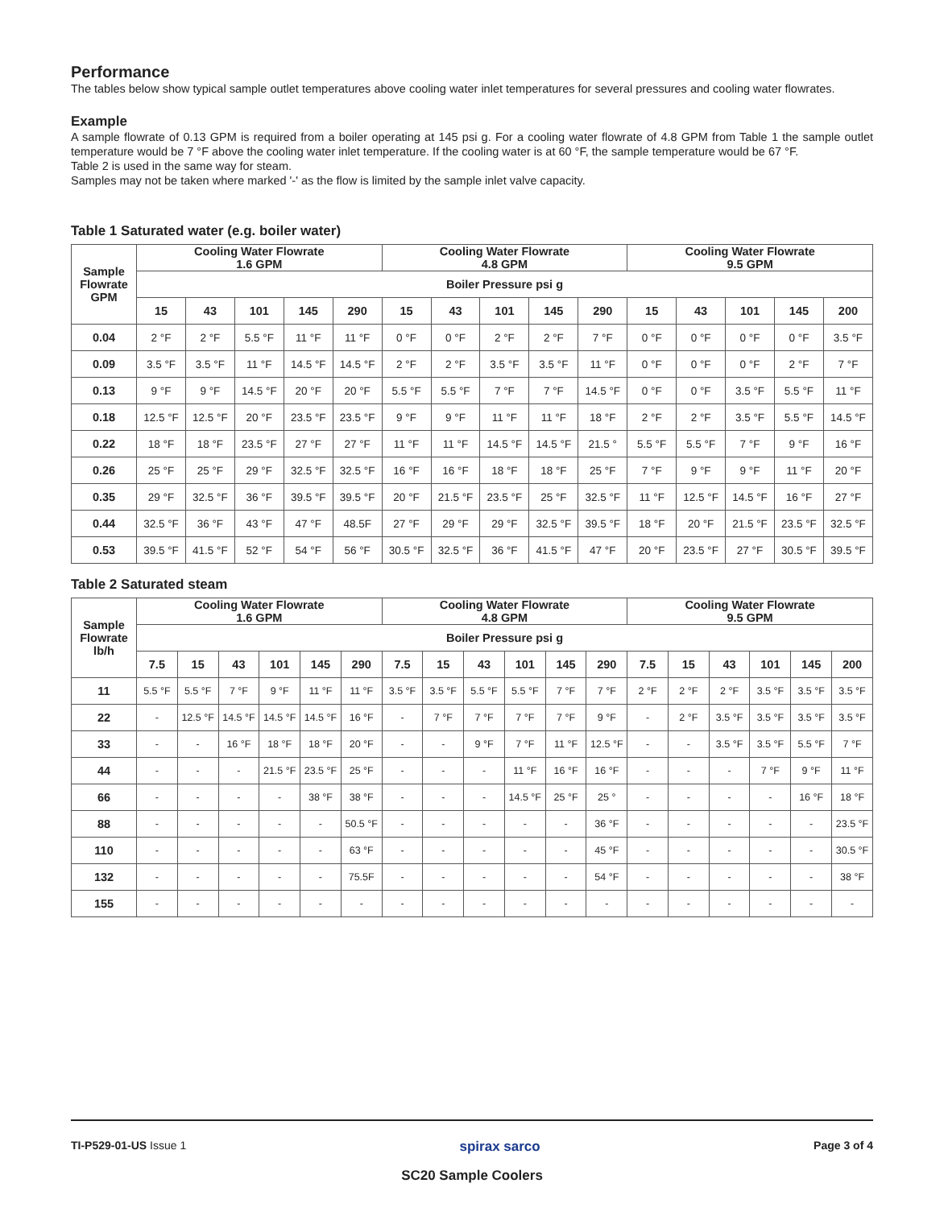Performance
The tables below show typical sample outlet temperatures above cooling water inlet temperatures for several pressures and cooling water flowrates.
Example
A sample flowrate of 0.13 GPM is required from a boiler operating at 145 psi g. For a cooling water flowrate of 4.8 GPM from Table 1 the sample outlet temperature would be 7 °F above the cooling water inlet temperature. If the cooling water is at 60 °F, the sample temperature would be 67 °F.
Table 2 is used in the same way for steam.
Samples may not be taken where marked '-' as the flow is limited by the sample inlet valve capacity.
Table 1 Saturated water (e.g. boiler water)
| Sample Flowrate GPM | Cooling Water Flowrate 1.6 GPM | | | | | Cooling Water Flowrate 4.8 GPM | | | | | Cooling Water Flowrate 9.5 GPM | | | | |
| --- | --- | --- | --- | --- | --- | --- | --- | --- | --- | --- | --- | --- | --- | --- | --- |
| | Boiler Pressure psi g | | | | | | | | | | | | | | |
| | 15 | 43 | 101 | 145 | 290 | 15 | 43 | 101 | 145 | 290 | 15 | 43 | 101 | 145 | 200 |
| 0.04 | 2 °F | 2 °F | 5.5 °F | 11 °F | 11 °F | 0 °F | 0 °F | 2 °F | 2 °F | 7 °F | 0 °F | 0 °F | 0 °F | 0 °F | 3.5 °F |
| 0.09 | 3.5 °F | 3.5 °F | 11 °F | 14.5 °F | 14.5 °F | 2 °F | 2 °F | 3.5 °F | 3.5 °F | 11 °F | 0 °F | 0 °F | 0 °F | 2 °F | 7 °F |
| 0.13 | 9 °F | 9 °F | 14.5 °F | 20 °F | 20 °F | 5.5 °F | 5.5 °F | 7 °F | 7 °F | 14.5 °F | 0 °F | 0 °F | 3.5 °F | 5.5 °F | 11 °F |
| 0.18 | 12.5 °F | 12.5 °F | 20 °F | 23.5 °F | 23.5 °F | 9 °F | 9 °F | 11 °F | 11 °F | 18 °F | 2 °F | 2 °F | 3.5 °F | 5.5 °F | 14.5 °F |
| 0.22 | 18 °F | 18 °F | 23.5 °F | 27 °F | 27 °F | 11 °F | 11 °F | 14.5 °F | 14.5 °F | 21.5 ° | 5.5 °F | 5.5 °F | 7 °F | 9 °F | 16 °F |
| 0.26 | 25 °F | 25 °F | 29 °F | 32.5 °F | 32.5 °F | 16 °F | 16 °F | 18 °F | 18 °F | 25 °F | 7 °F | 9 °F | 9 °F | 11 °F | 20 °F |
| 0.35 | 29 °F | 32.5 °F | 36 °F | 39.5 °F | 39.5 °F | 20 °F | 21.5 °F | 23.5 °F | 25 °F | 32.5 °F | 11 °F | 12.5 °F | 14.5 °F | 16 °F | 27 °F |
| 0.44 | 32.5 °F | 36 °F | 43 °F | 47 °F | 48.5F | 27 °F | 29 °F | 29 °F | 32.5 °F | 39.5 °F | 18 °F | 20 °F | 21.5 °F | 23.5 °F | 32.5 °F |
| 0.53 | 39.5 °F | 41.5 °F | 52 °F | 54 °F | 56 °F | 30.5 °F | 32.5 °F | 36 °F | 41.5 °F | 47 °F | 20 °F | 23.5 °F | 27 °F | 30.5 °F | 39.5 °F |
Table 2 Saturated steam
| Sample Flowrate lb/h | Cooling Water Flowrate 1.6 GPM | | | | | | Cooling Water Flowrate 4.8 GPM | | | | | | Cooling Water Flowrate 9.5 GPM | | | | | |
| --- | --- | --- | --- | --- | --- | --- | --- | --- | --- | --- | --- | --- | --- | --- | --- | --- | --- | --- |
| | Boiler Pressure psi g | | | | | | | | | | | | | | | | | |
| | 7.5 | 15 | 43 | 101 | 145 | 290 | 7.5 | 15 | 43 | 101 | 145 | 290 | 7.5 | 15 | 43 | 101 | 145 | 200 |
| 11 | 5.5 °F | 5.5 °F | 7 °F | 9 °F | 11 °F | 11 °F | 3.5 °F | 3.5 °F | 5.5 °F | 5.5 °F | 7 °F | 7 °F | 2 °F | 2 °F | 2 °F | 3.5 °F | 3.5 °F | 3.5 °F |
| 22 | - | 12.5 °F | 14.5 °F | 14.5 °F | 14.5 °F | 16 °F | - | 7 °F | 7 °F | 7 °F | 7 °F | 9 °F | - | 2 °F | 3.5 °F | 3.5 °F | 3.5 °F | 3.5 °F |
| 33 | - | - | 16 °F | 18 °F | 18 °F | 20 °F | - | - | 9 °F | 7 °F | 11 °F | 12.5 °F | - | - | 3.5 °F | 3.5 °F | 5.5 °F | 7 °F |
| 44 | - | - | - | 21.5 °F | 23.5 °F | 25 °F | - | - | - | 11 °F | 16 °F | 16 °F | - | - | - | 7 °F | 9 °F | 11 °F |
| 66 | - | - | - | - | 38 °F | 38 °F | - | - | - | 14.5 °F | 25 °F | 25 ° | - | - | - | - | 16 °F | 18 °F |
| 88 | - | - | - | - | - | 50.5 °F | - | - | - | - | - | 36 °F | - | - | - | - | - | 23.5 °F |
| 110 | - | - | - | - | - | 63 °F | - | - | - | - | - | 45 °F | - | - | - | - | - | 30.5 °F |
| 132 | - | - | - | - | - | 75.5F | - | - | - | - | - | 54 °F | - | - | - | - | - | 38 °F |
| 155 | - | - | - | - | - | - | - | - | - | - | - | - | - | - | - | - | - | - |
TI-P529-01-US Issue 1 spirax sarco Page 3 of 4
SC20 Sample Coolers